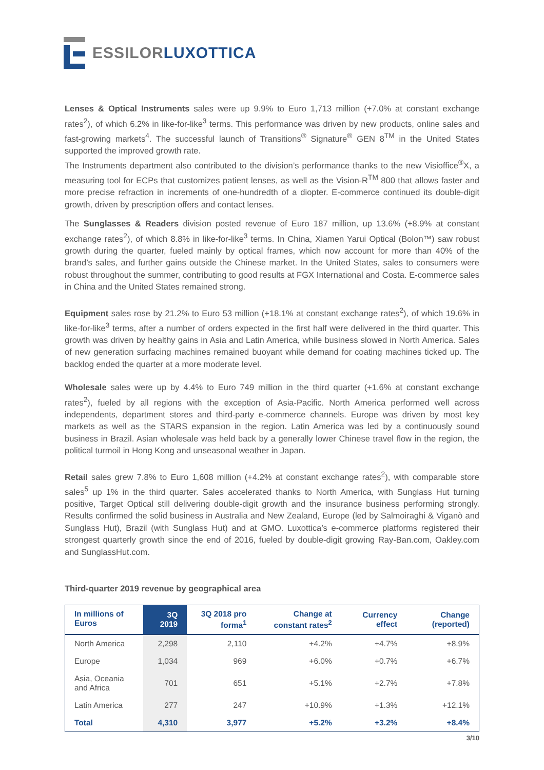ESSILOR LUXOTTICA
Lenses & Optical Instruments sales were up 9.9% to Euro 1,713 million (+7.0% at constant exchange rates<sup>2</sup>), of which 6.2% in like-for-like<sup>3</sup> terms. This performance was driven by new products, online sales and fast-growing markets<sup>4</sup>. The successful launch of Transitions<sup>®</sup> Signature<sup>®</sup> GEN 8<sup>TM</sup> in the United States supported the improved growth rate.
The Instruments department also contributed to the division’s performance thanks to the new Visioffice<sup>®</sup>X, a measuring tool for ECPs that customizes patient lenses, as well as the Vision-R<sup>TM</sup> 800 that allows faster and more precise refraction in increments of one-hundredth of a diopter. E-commerce continued its double-digit growth, driven by prescription offers and contact lenses.
The Sunglasses & Readers division posted revenue of Euro 187 million, up 13.6% (+8.9% at constant exchange rates<sup>2</sup>), of which 8.8% in like-for-like<sup>3</sup> terms. In China, Xiamen Yarui Optical (Bolon™) saw robust growth during the quarter, fueled mainly by optical frames, which now account for more than 40% of the brand’s sales, and further gains outside the Chinese market. In the United States, sales to consumers were robust throughout the summer, contributing to good results at FGX International and Costa. E-commerce sales in China and the United States remained strong.
Equipment sales rose by 21.2% to Euro 53 million (+18.1% at constant exchange rates<sup>2</sup>), of which 19.6% in like-for-like<sup>3</sup> terms, after a number of orders expected in the first half were delivered in the third quarter. This growth was driven by healthy gains in Asia and Latin America, while business slowed in North America. Sales of new generation surfacing machines remained buoyant while demand for coating machines ticked up. The backlog ended the quarter at a more moderate level.
Wholesale sales were up by 4.4% to Euro 749 million in the third quarter (+1.6% at constant exchange rates<sup>2</sup>), fueled by all regions with the exception of Asia-Pacific. North America performed well across independents, department stores and third-party e-commerce channels. Europe was driven by most key markets as well as the STARS expansion in the region. Latin America was led by a continuously sound business in Brazil. Asian wholesale was held back by a generally lower Chinese travel flow in the region, the political turmoil in Hong Kong and unseasonal weather in Japan.
Retail sales grew 7.8% to Euro 1,608 million (+4.2% at constant exchange rates<sup>2</sup>), with comparable store sales<sup>5</sup> up 1% in the third quarter. Sales accelerated thanks to North America, with Sunglass Hut turning positive, Target Optical still delivering double-digit growth and the insurance business performing strongly. Results confirmed the solid business in Australia and New Zealand, Europe (led by Salmoiraghi & Viganò and Sunglass Hut), Brazil (with Sunglass Hut) and at GMO. Luxottica’s e-commerce platforms registered their strongest quarterly growth since the end of 2016, fueled by double-digit growing Ray-Ban.com, Oakley.com and SunglassHut.com.
Third-quarter 2019 revenue by geographical area
| In millions of Euros | 3Q 2019 | 3Q 2018 pro forma<sup>1</sup> | Change at constant rates<sup>2</sup> | Currency effect | Change (reported) |
| --- | --- | --- | --- | --- | --- |
| North America | 2,298 | 2,110 | +4.2% | +4.7% | +8.9% |
| Europe | 1,034 | 969 | +6.0% | +0.7% | +6.7% |
| Asia, Oceania and Africa | 701 | 651 | +5.1% | +2.7% | +7.8% |
| Latin America | 277 | 247 | +10.9% | +1.3% | +12.1% |
| Total | 4,310 | 3,977 | +5.2% | +3.2% | +8.4% |
3/10